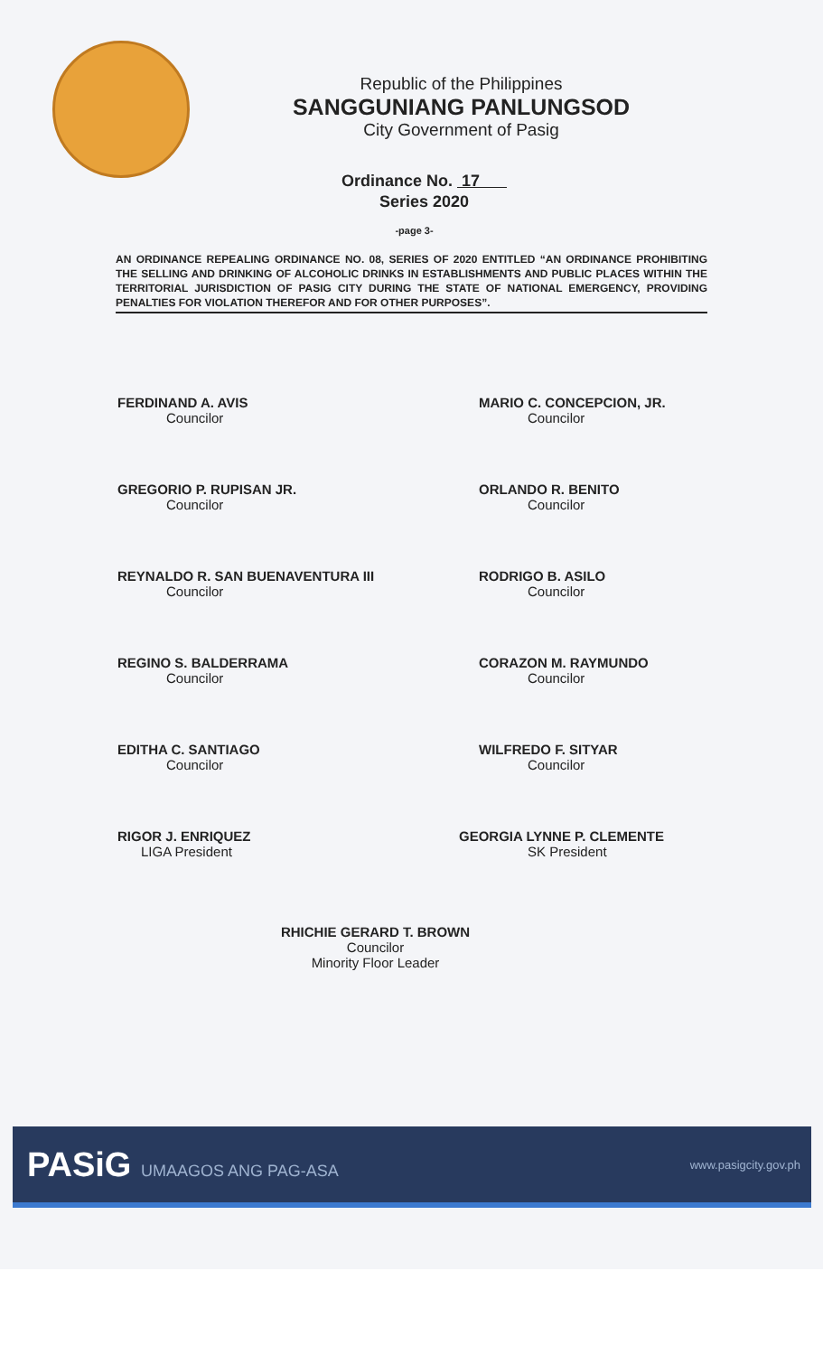Republic of the Philippines
SANGGUNIANG PANLUNGSOD
City Government of Pasig
Ordinance No. 17
Series 2020
-page 3-
AN ORDINANCE REPEALING ORDINANCE NO. 08, SERIES OF 2020 ENTITLED “AN ORDINANCE PROHIBITING THE SELLING AND DRINKING OF ALCOHOLIC DRINKS IN ESTABLISHMENTS AND PUBLIC PLACES WITHIN THE TERRITORIAL JURISDICTION OF PASIG CITY DURING THE STATE OF NATIONAL EMERGENCY, PROVIDING PENALTIES FOR VIOLATION THEREFOR AND FOR OTHER PURPOSES”.
FERDINAND A. AVIS
Councilor
MARIO C. CONCEPCION, JR.
Councilor
GREGORIO P. RUPISAN JR.
Councilor
ORLANDO R. BENITO
Councilor
REYNALDO R. SAN BUENAVENTURA III
Councilor
RODRIGO B. ASILO
Councilor
REGINO S. BALDERRAMA
Councilor
CORAZON M. RAYMUNDO
Councilor
EDITHA C. SANTIAGO
Councilor
WILFREDO F. SITYAR
Councilor
RIGOR J. ENRIQUEZ
LIGA President
GEORGIA LYNNE P. CLEMENTE
SK President
RHICHIE GERARD T. BROWN
Councilor
Minority Floor Leader
PASiG UMAAGOS ANG PAG-ASA
www.pasigcity.gov.ph